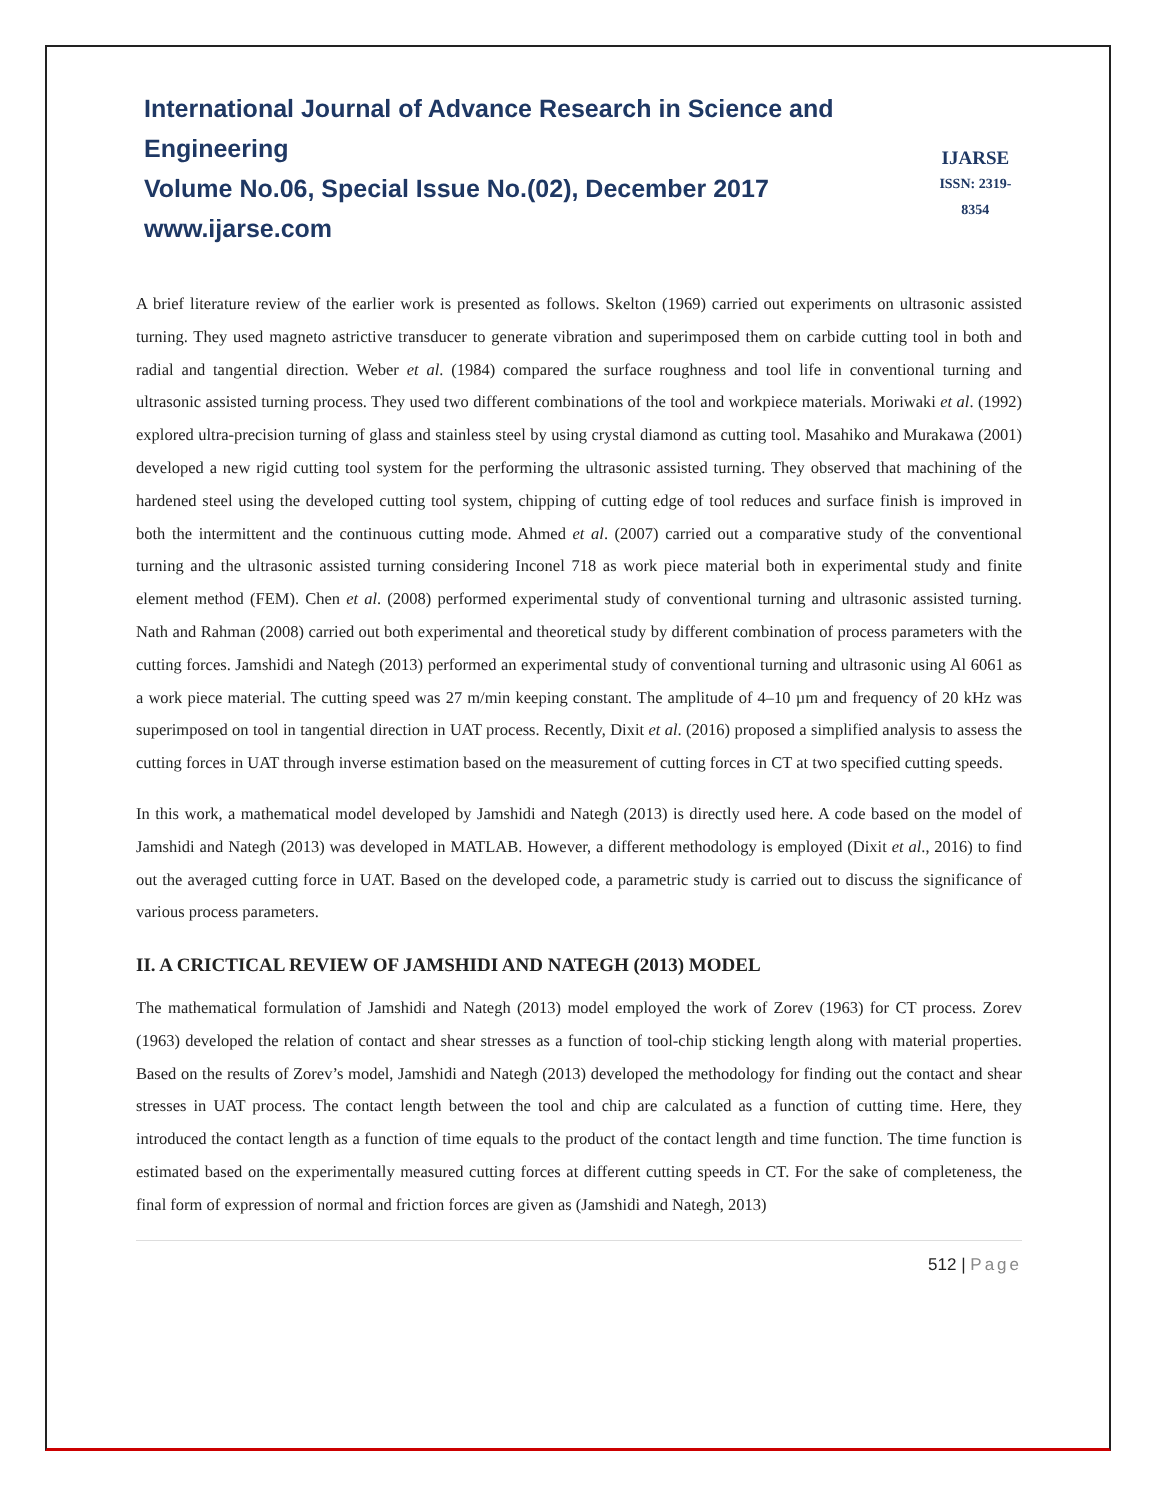International Journal of Advance Research in Science and Engineering
Volume No.06, Special Issue No.(02), December 2017
www.ijarse.com
IJARSE
ISSN: 2319-8354
A brief literature review of the earlier work is presented as follows. Skelton (1969) carried out experiments on ultrasonic assisted turning. They used magneto astrictive transducer to generate vibration and superimposed them on carbide cutting tool in both and radial and tangential direction. Weber et al. (1984) compared the surface roughness and tool life in conventional turning and ultrasonic assisted turning process. They used two different combinations of the tool and workpiece materials. Moriwaki et al. (1992) explored ultra-precision turning of glass and stainless steel by using crystal diamond as cutting tool. Masahiko and Murakawa (2001) developed a new rigid cutting tool system for the performing the ultrasonic assisted turning. They observed that machining of the hardened steel using the developed cutting tool system, chipping of cutting edge of tool reduces and surface finish is improved in both the intermittent and the continuous cutting mode. Ahmed et al. (2007) carried out a comparative study of the conventional turning and the ultrasonic assisted turning considering Inconel 718 as work piece material both in experimental study and finite element method (FEM). Chen et al. (2008) performed experimental study of conventional turning and ultrasonic assisted turning. Nath and Rahman (2008) carried out both experimental and theoretical study by different combination of process parameters with the cutting forces. Jamshidi and Nategh (2013) performed an experimental study of conventional turning and ultrasonic using Al 6061 as a work piece material. The cutting speed was 27 m/min keeping constant. The amplitude of 4–10 µm and frequency of 20 kHz was superimposed on tool in tangential direction in UAT process. Recently, Dixit et al. (2016) proposed a simplified analysis to assess the cutting forces in UAT through inverse estimation based on the measurement of cutting forces in CT at two specified cutting speeds.
In this work, a mathematical model developed by Jamshidi and Nategh (2013) is directly used here. A code based on the model of Jamshidi and Nategh (2013) was developed in MATLAB. However, a different methodology is employed (Dixit et al., 2016) to find out the averaged cutting force in UAT. Based on the developed code, a parametric study is carried out to discuss the significance of various process parameters.
II. A CRICTICAL REVIEW OF JAMSHIDI AND NATEGH (2013) MODEL
The mathematical formulation of Jamshidi and Nategh (2013) model employed the work of Zorev (1963) for CT process. Zorev (1963) developed the relation of contact and shear stresses as a function of tool-chip sticking length along with material properties. Based on the results of Zorev’s model, Jamshidi and Nategh (2013) developed the methodology for finding out the contact and shear stresses in UAT process. The contact length between the tool and chip are calculated as a function of cutting time. Here, they introduced the contact length as a function of time equals to the product of the contact length and time function. The time function is estimated based on the experimentally measured cutting forces at different cutting speeds in CT. For the sake of completeness, the final form of expression of normal and friction forces are given as (Jamshidi and Nategh, 2013)
512 | Page